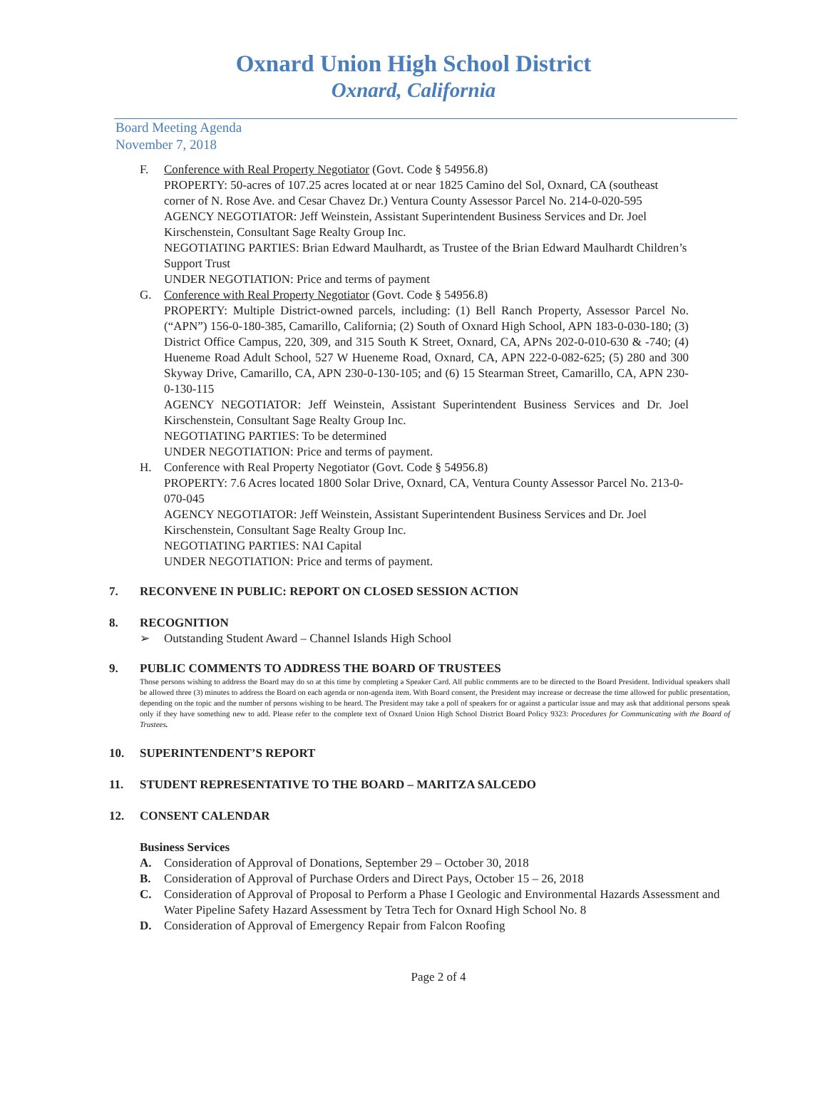Oxnard Union High School District
Oxnard, California
Board Meeting Agenda
November 7, 2018
F. Conference with Real Property Negotiator (Govt. Code § 54956.8)
PROPERTY: 50-acres of 107.25 acres located at or near 1825 Camino del Sol, Oxnard, CA (southeast corner of N. Rose Ave. and Cesar Chavez Dr.) Ventura County Assessor Parcel No. 214-0-020-595
AGENCY NEGOTIATOR: Jeff Weinstein, Assistant Superintendent Business Services and Dr. Joel Kirschenstein, Consultant Sage Realty Group Inc.
NEGOTIATING PARTIES: Brian Edward Maulhardt, as Trustee of the Brian Edward Maulhardt Children’s Support Trust
UNDER NEGOTIATION: Price and terms of payment
G. Conference with Real Property Negotiator (Govt. Code § 54956.8)
PROPERTY: Multiple District-owned parcels, including: (1) Bell Ranch Property, Assessor Parcel No. (“APN”) 156-0-180-385, Camarillo, California; (2) South of Oxnard High School, APN 183-0-030-180; (3) District Office Campus, 220, 309, and 315 South K Street, Oxnard, CA, APNs 202-0-010-630 & -740; (4) Hueneme Road Adult School, 527 W Hueneme Road, Oxnard, CA, APN 222-0-082-625; (5) 280 and 300 Skyway Drive, Camarillo, CA, APN 230-0-130-105; and (6) 15 Stearman Street, Camarillo, CA, APN 230-0-130-115
AGENCY NEGOTIATOR: Jeff Weinstein, Assistant Superintendent Business Services and Dr. Joel Kirschenstein, Consultant Sage Realty Group Inc.
NEGOTIATING PARTIES: To be determined
UNDER NEGOTIATION: Price and terms of payment.
H. Conference with Real Property Negotiator (Govt. Code § 54956.8)
PROPERTY: 7.6 Acres located 1800 Solar Drive, Oxnard, CA, Ventura County Assessor Parcel No. 213-0-070-045
AGENCY NEGOTIATOR: Jeff Weinstein, Assistant Superintendent Business Services and Dr. Joel Kirschenstein, Consultant Sage Realty Group Inc.
NEGOTIATING PARTIES: NAI Capital
UNDER NEGOTIATION: Price and terms of payment.
7. RECONVENE IN PUBLIC: REPORT ON CLOSED SESSION ACTION
8. RECOGNITION
➢ Outstanding Student Award – Channel Islands High School
9. PUBLIC COMMENTS TO ADDRESS THE BOARD OF TRUSTEES
Those persons wishing to address the Board may do so at this time by completing a Speaker Card. All public comments are to be directed to the Board President. Individual speakers shall be allowed three (3) minutes to address the Board on each agenda or non-agenda item. With Board consent, the President may increase or decrease the time allowed for public presentation, depending on the topic and the number of persons wishing to be heard. The President may take a poll of speakers for or against a particular issue and may ask that additional persons speak only if they have something new to add. Please refer to the complete text of Oxnard Union High School District Board Policy 9323: Procedures for Communicating with the Board of Trustees.
10. SUPERINTENDENT’S REPORT
11. STUDENT REPRESENTATIVE TO THE BOARD – MARITZA SALCEDO
12. CONSENT CALENDAR
Business Services
A. Consideration of Approval of Donations, September 29 – October 30, 2018
B. Consideration of Approval of Purchase Orders and Direct Pays, October 15 – 26, 2018
C. Consideration of Approval of Proposal to Perform a Phase I Geologic and Environmental Hazards Assessment and Water Pipeline Safety Hazard Assessment by Tetra Tech for Oxnard High School No. 8
D. Consideration of Approval of Emergency Repair from Falcon Roofing
Page 2 of 4